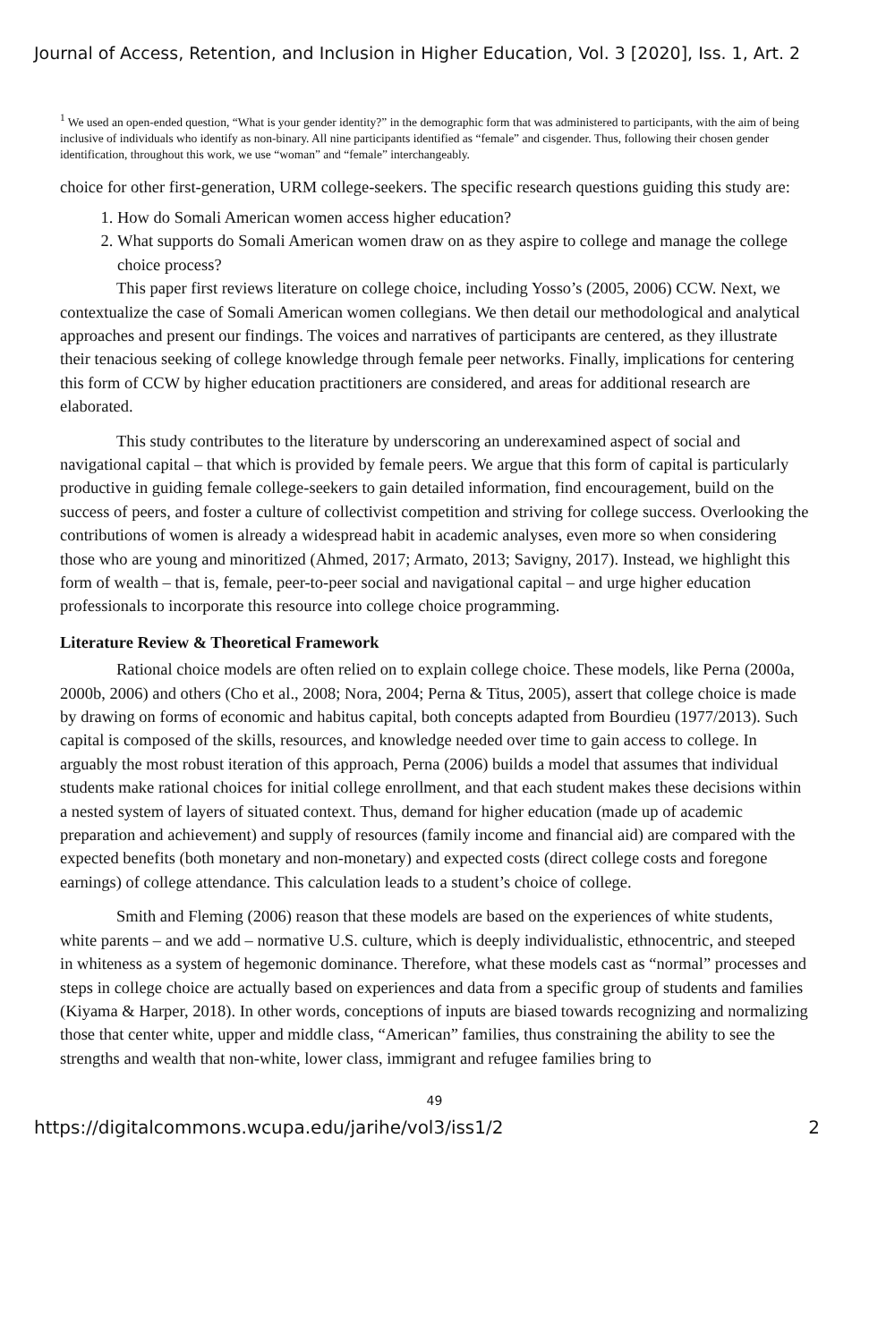Journal of Access, Retention, and Inclusion in Higher Education, Vol. 3 [2020], Iss. 1, Art. 2
<sup>1</sup> We used an open-ended question, “What is your gender identity?” in the demographic form that was administered to participants, with the aim of being inclusive of individuals who identify as non-binary. All nine participants identified as “female” and cisgender. Thus, following their chosen gender identification, throughout this work, we use “woman” and “female” interchangeably.
choice for other first-generation, URM college-seekers. The specific research questions guiding this study are:
1. How do Somali American women access higher education?
2. What supports do Somali American women draw on as they aspire to college and manage the college choice process?
This paper first reviews literature on college choice, including Yosso’s (2005, 2006) CCW. Next, we contextualize the case of Somali American women collegians. We then detail our methodological and analytical approaches and present our findings. The voices and narratives of participants are centered, as they illustrate their tenacious seeking of college knowledge through female peer networks. Finally, implications for centering this form of CCW by higher education practitioners are considered, and areas for additional research are elaborated.
This study contributes to the literature by underscoring an underexamined aspect of social and navigational capital – that which is provided by female peers. We argue that this form of capital is particularly productive in guiding female college-seekers to gain detailed information, find encouragement, build on the success of peers, and foster a culture of collectivist competition and striving for college success. Overlooking the contributions of women is already a widespread habit in academic analyses, even more so when considering those who are young and minoritized (Ahmed, 2017; Armato, 2013; Savigny, 2017). Instead, we highlight this form of wealth – that is, female, peer-to-peer social and navigational capital – and urge higher education professionals to incorporate this resource into college choice programming.
Literature Review & Theoretical Framework
Rational choice models are often relied on to explain college choice. These models, like Perna (2000a, 2000b, 2006) and others (Cho et al., 2008; Nora, 2004; Perna & Titus, 2005), assert that college choice is made by drawing on forms of economic and habitus capital, both concepts adapted from Bourdieu (1977/2013). Such capital is composed of the skills, resources, and knowledge needed over time to gain access to college. In arguably the most robust iteration of this approach, Perna (2006) builds a model that assumes that individual students make rational choices for initial college enrollment, and that each student makes these decisions within a nested system of layers of situated context. Thus, demand for higher education (made up of academic preparation and achievement) and supply of resources (family income and financial aid) are compared with the expected benefits (both monetary and non-monetary) and expected costs (direct college costs and foregone earnings) of college attendance. This calculation leads to a student’s choice of college.
Smith and Fleming (2006) reason that these models are based on the experiences of white students, white parents – and we add – normative U.S. culture, which is deeply individualistic, ethnocentric, and steeped in whiteness as a system of hegemonic dominance. Therefore, what these models cast as “normal” processes and steps in college choice are actually based on experiences and data from a specific group of students and families (Kiyama & Harper, 2018). In other words, conceptions of inputs are biased towards recognizing and normalizing those that center white, upper and middle class, “American” families, thus constraining the ability to see the strengths and wealth that non-white, lower class, immigrant and refugee families bring to
49
https://digitalcommons.wcupa.edu/jarihe/vol3/iss1/2 2